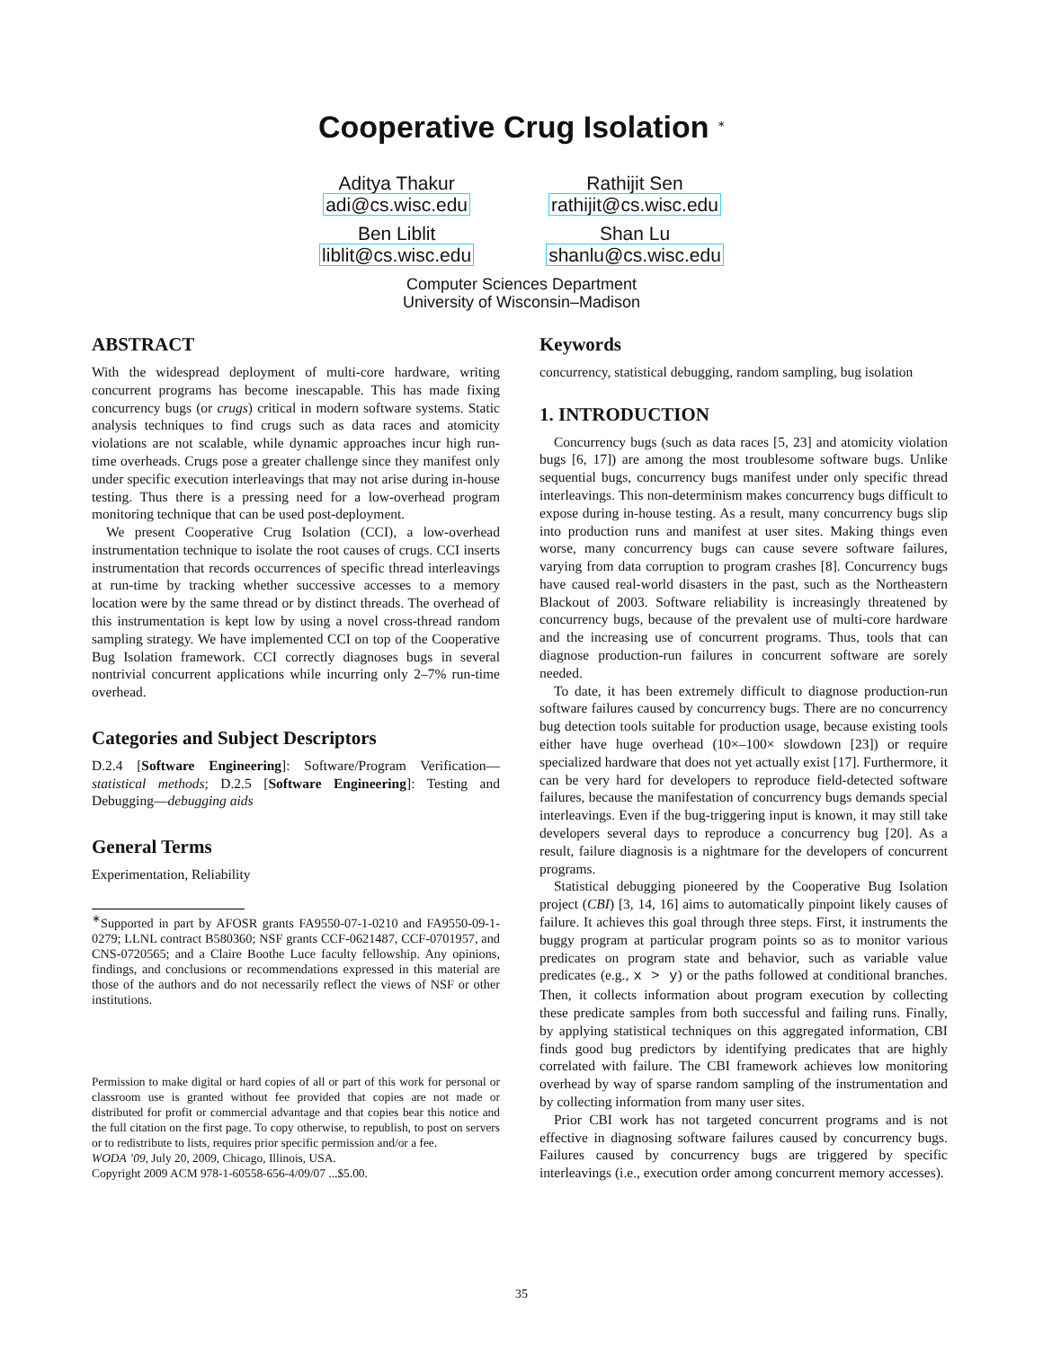Cooperative Crug Isolation <sup>∗</sup>
Aditya Thakur
adi@cs.wisc.edu
Ben Liblit
liblit@cs.wisc.edu
Rathijit Sen
rathijit@cs.wisc.edu
Shan Lu
shanlu@cs.wisc.edu
Computer Sciences Department
University of Wisconsin–Madison
ABSTRACT
With the widespread deployment of multi-core hardware, writing concurrent programs has become inescapable. This has made fixing concurrency bugs (or crugs) critical in modern software systems. Static analysis techniques to find crugs such as data races and atomicity violations are not scalable, while dynamic approaches incur high run-time overheads. Crugs pose a greater challenge since they manifest only under specific execution interleavings that may not arise during in-house testing. Thus there is a pressing need for a low-overhead program monitoring technique that can be used post-deployment.
We present Cooperative Crug Isolation (CCI), a low-overhead instrumentation technique to isolate the root causes of crugs. CCI inserts instrumentation that records occurrences of specific thread interleavings at run-time by tracking whether successive accesses to a memory location were by the same thread or by distinct threads. The overhead of this instrumentation is kept low by using a novel cross-thread random sampling strategy. We have implemented CCI on top of the Cooperative Bug Isolation framework. CCI correctly diagnoses bugs in several nontrivial concurrent applications while incurring only 2–7% run-time overhead.
Categories and Subject Descriptors
D.2.4 [Software Engineering]: Software/Program Verification—statistical methods; D.2.5 [Software Engineering]: Testing and Debugging—debugging aids
General Terms
Experimentation, Reliability
<sup>∗</sup>Supported in part by AFOSR grants FA9550-07-1-0210 and FA9550-09-1-0279; LLNL contract B580360; NSF grants CCF-0621487, CCF-0701957, and CNS-0720565; and a Claire Boothe Luce faculty fellowship. Any opinions, findings, and conclusions or recommendations expressed in this material are those of the authors and do not necessarily reflect the views of NSF or other institutions.
Permission to make digital or hard copies of all or part of this work for personal or classroom use is granted without fee provided that copies are not made or distributed for profit or commercial advantage and that copies bear this notice and the full citation on the first page. To copy otherwise, to republish, to post on servers or to redistribute to lists, requires prior specific permission and/or a fee.
WODA ’09, July 20, 2009, Chicago, Illinois, USA.
Copyright 2009 ACM 978-1-60558-656-4/09/07 ...$5.00.
Keywords
concurrency, statistical debugging, random sampling, bug isolation
1. INTRODUCTION
Concurrency bugs (such as data races [5, 23] and atomicity violation bugs [6, 17]) are among the most troublesome software bugs. Unlike sequential bugs, concurrency bugs manifest under only specific thread interleavings. This non-determinism makes concurrency bugs difficult to expose during in-house testing. As a result, many concurrency bugs slip into production runs and manifest at user sites. Making things even worse, many concurrency bugs can cause severe software failures, varying from data corruption to program crashes [8]. Concurrency bugs have caused real-world disasters in the past, such as the Northeastern Blackout of 2003. Software reliability is increasingly threatened by concurrency bugs, because of the prevalent use of multi-core hardware and the increasing use of concurrent programs. Thus, tools that can diagnose production-run failures in concurrent software are sorely needed.
To date, it has been extremely difficult to diagnose production-run software failures caused by concurrency bugs. There are no concurrency bug detection tools suitable for production usage, because existing tools either have huge overhead (10×–100× slowdown [23]) or require specialized hardware that does not yet actually exist [17]. Furthermore, it can be very hard for developers to reproduce field-detected software failures, because the manifestation of concurrency bugs demands special interleavings. Even if the bug-triggering input is known, it may still take developers several days to reproduce a concurrency bug [20]. As a result, failure diagnosis is a nightmare for the developers of concurrent programs.
Statistical debugging pioneered by the Cooperative Bug Isolation project (CBI) [3, 14, 16] aims to automatically pinpoint likely causes of failure. It achieves this goal through three steps. First, it instruments the buggy program at particular program points so as to monitor various predicates on program state and behavior, such as variable value predicates (e.g., x > y) or the paths followed at conditional branches. Then, it collects information about program execution by collecting these predicate samples from both successful and failing runs. Finally, by applying statistical techniques on this aggregated information, CBI finds good bug predictors by identifying predicates that are highly correlated with failure. The CBI framework achieves low monitoring overhead by way of sparse random sampling of the instrumentation and by collecting information from many user sites.
Prior CBI work has not targeted concurrent programs and is not effective in diagnosing software failures caused by concurrency bugs. Failures caused by concurrency bugs are triggered by specific interleavings (i.e., execution order among concurrent memory accesses).
35